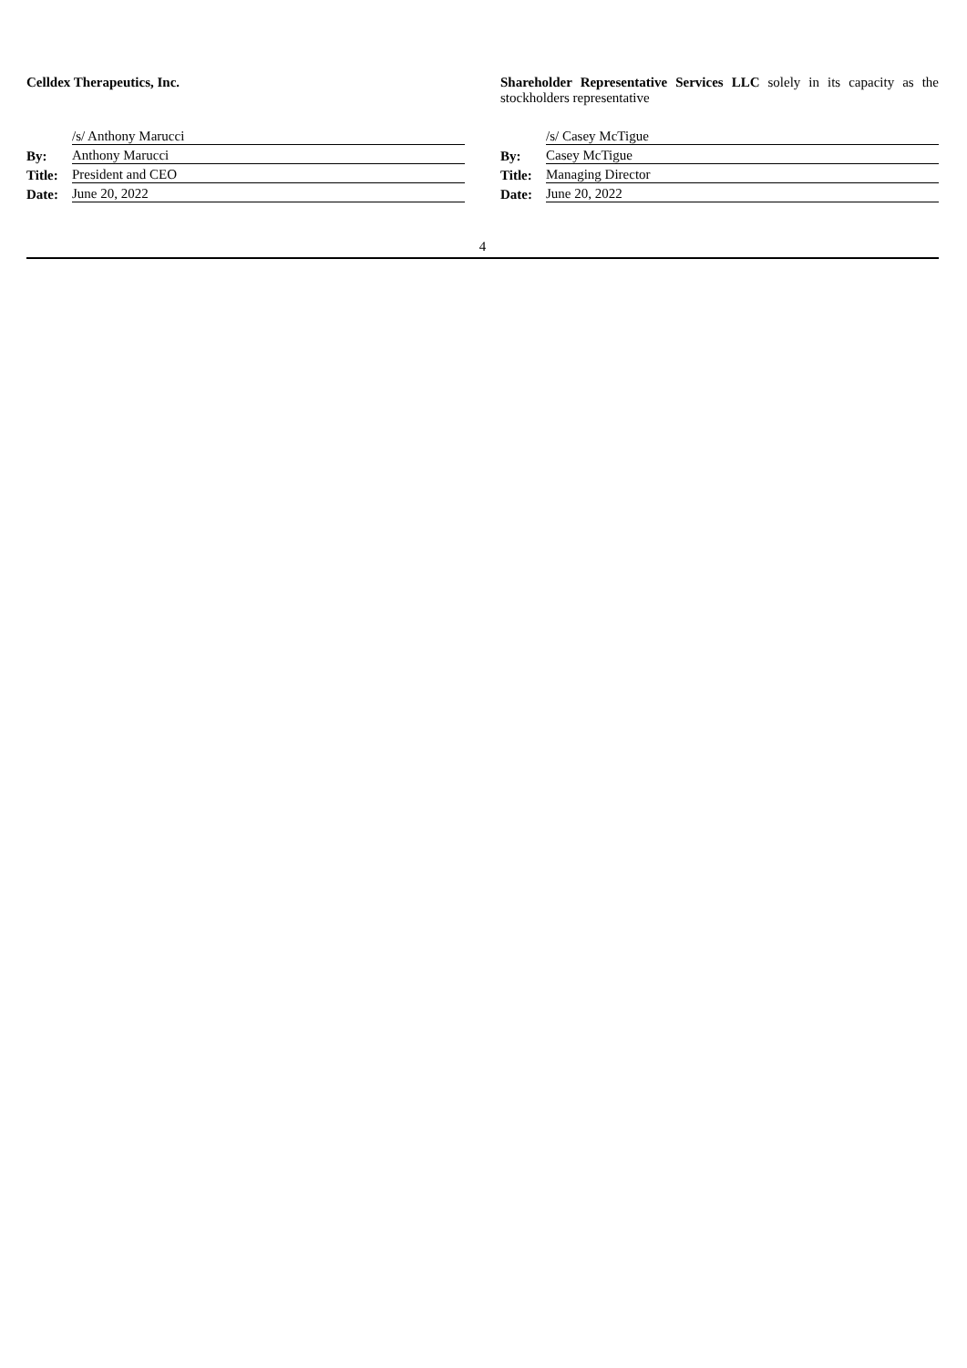Celldex Therapeutics, Inc.
| | /s/ Anthony Marucci |
| By: | Anthony Marucci |
| Title: | President and CEO |
| Date: | June 20, 2022 |
Shareholder Representative Services LLC solely in its capacity as the stockholders representative
| | /s/ Casey McTigue |
| By: | Casey McTigue |
| Title: | Managing Director |
| Date: | June 20, 2022 |
4